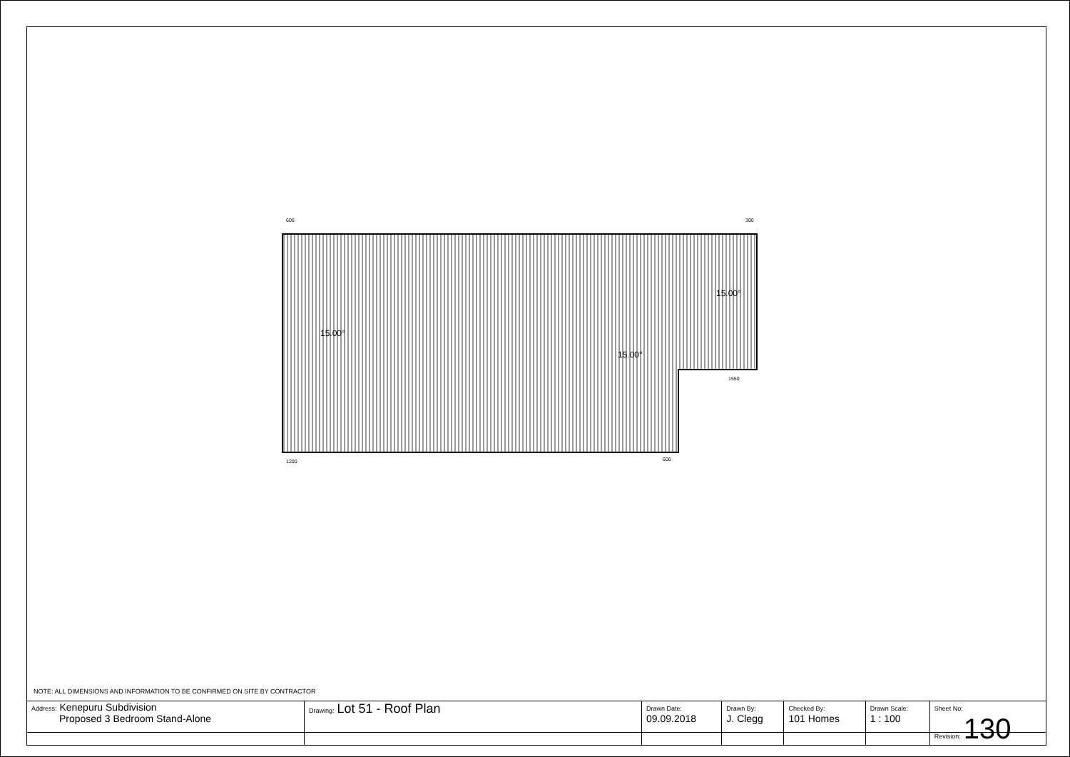15.00°
15.00°
15.00°
600
300
1200
600
1550
NOTE: ALL DIMENSIONS AND INFORMATION TO BE CONFIRMED ON SITE BY CONTRACTOR
| Address: Kenepuru Subdivision Proposed 3 Bedroom Stand-Alone | Drawing: Lot 51 - Roof Plan | Drawn Date: 09.09.2018 | Drawn By: J. Clegg | Checked By: 101 Homes | Drawn Scale: 1 : 100 | Sheet No: Revision: 130 |